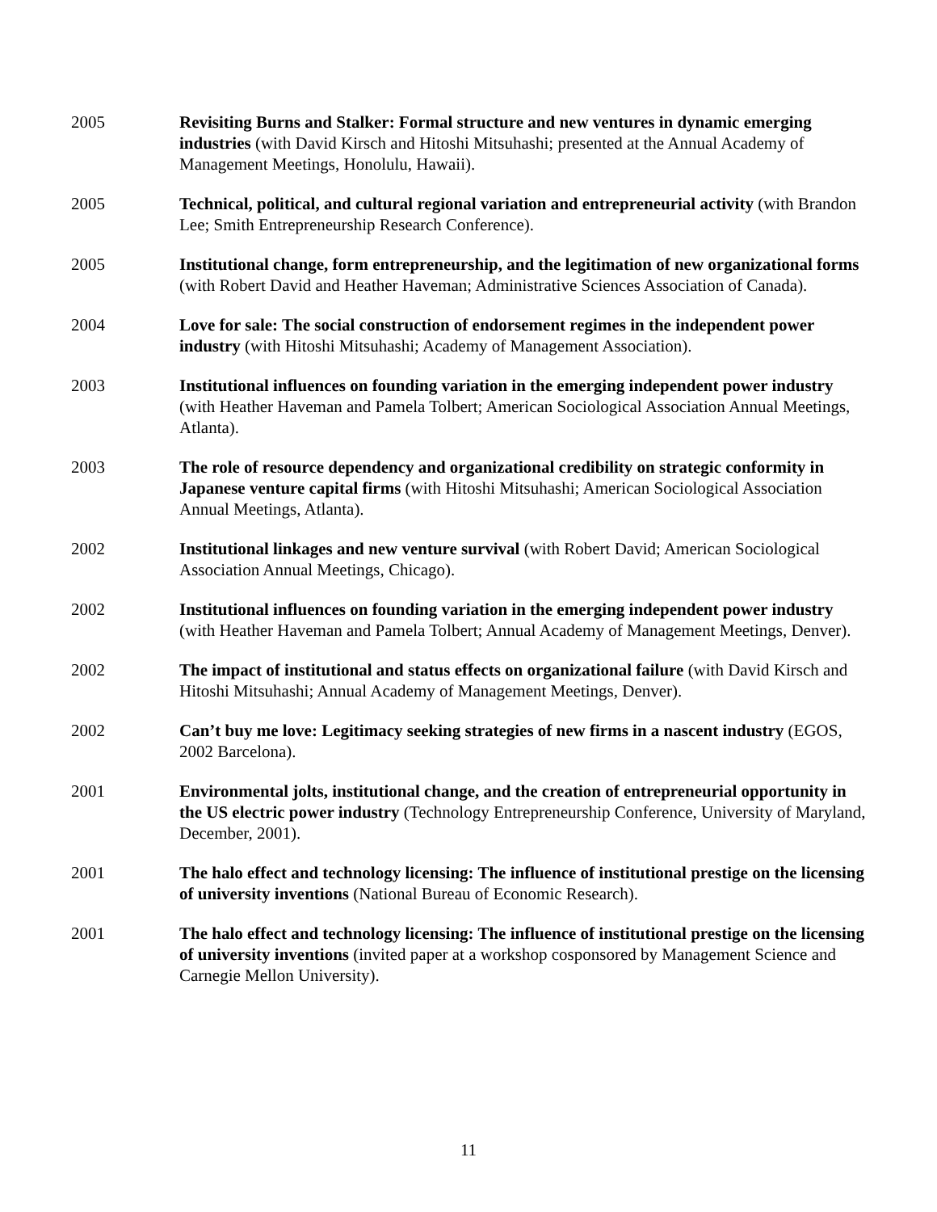2005 Revisiting Burns and Stalker: Formal structure and new ventures in dynamic emerging industries (with David Kirsch and Hitoshi Mitsuhashi; presented at the Annual Academy of Management Meetings, Honolulu, Hawaii).
2005 Technical, political, and cultural regional variation and entrepreneurial activity (with Brandon Lee; Smith Entrepreneurship Research Conference).
2005 Institutional change, form entrepreneurship, and the legitimation of new organizational forms (with Robert David and Heather Haveman; Administrative Sciences Association of Canada).
2004 Love for sale: The social construction of endorsement regimes in the independent power industry (with Hitoshi Mitsuhashi; Academy of Management Association).
2003 Institutional influences on founding variation in the emerging independent power industry (with Heather Haveman and Pamela Tolbert; American Sociological Association Annual Meetings, Atlanta).
2003 The role of resource dependency and organizational credibility on strategic conformity in Japanese venture capital firms (with Hitoshi Mitsuhashi; American Sociological Association Annual Meetings, Atlanta).
2002 Institutional linkages and new venture survival (with Robert David; American Sociological Association Annual Meetings, Chicago).
2002 Institutional influences on founding variation in the emerging independent power industry (with Heather Haveman and Pamela Tolbert; Annual Academy of Management Meetings, Denver).
2002 The impact of institutional and status effects on organizational failure (with David Kirsch and Hitoshi Mitsuhashi; Annual Academy of Management Meetings, Denver).
2002 Can’t buy me love: Legitimacy seeking strategies of new firms in a nascent industry (EGOS, 2002 Barcelona).
2001 Environmental jolts, institutional change, and the creation of entrepreneurial opportunity in the US electric power industry (Technology Entrepreneurship Conference, University of Maryland, December, 2001).
2001 The halo effect and technology licensing: The influence of institutional prestige on the licensing of university inventions (National Bureau of Economic Research).
2001 The halo effect and technology licensing: The influence of institutional prestige on the licensing of university inventions (invited paper at a workshop cosponsored by Management Science and Carnegie Mellon University).
11